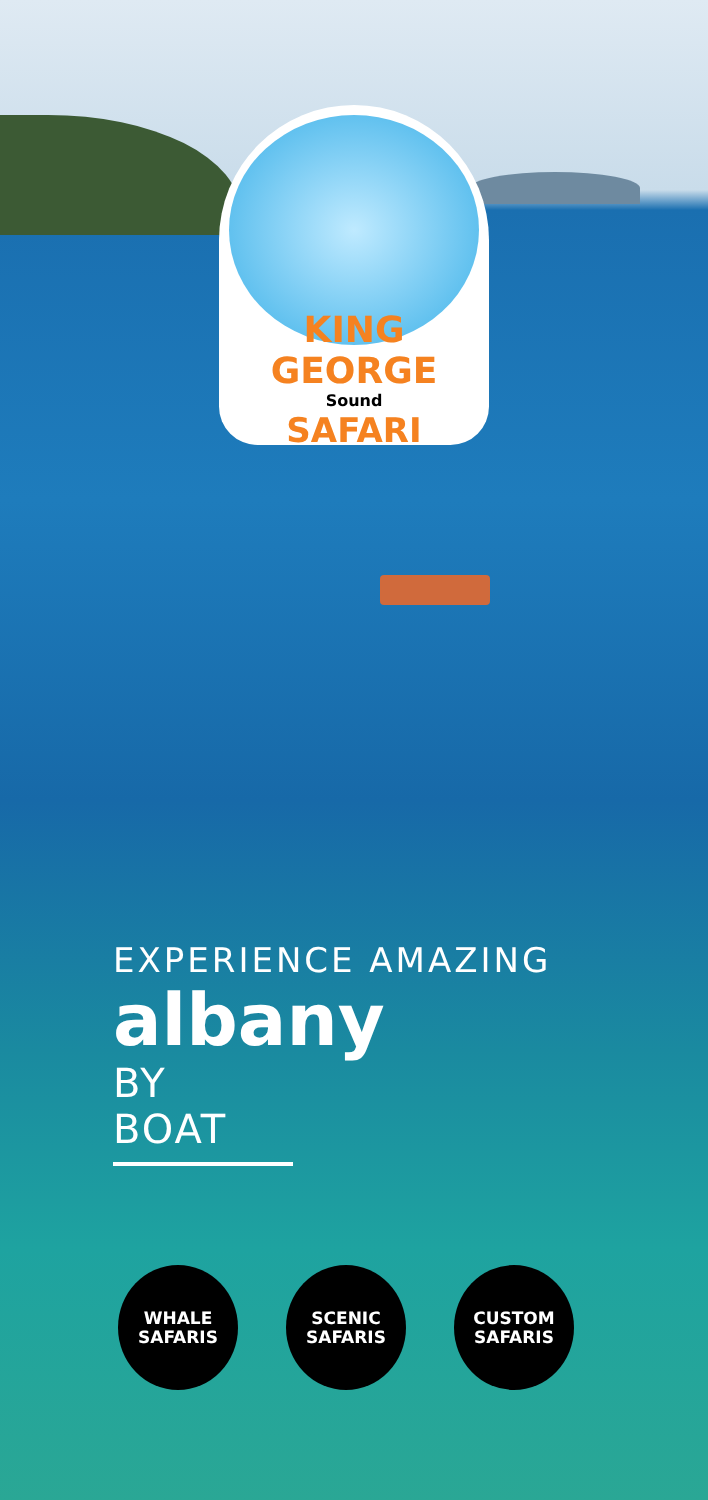KING GEORGE
Sound
SAFARI
EXPERIENCE AMAZING
albany
BY BOAT
WHALE
SAFARIS
SCENIC
SAFARIS
CUSTOM
SAFARIS